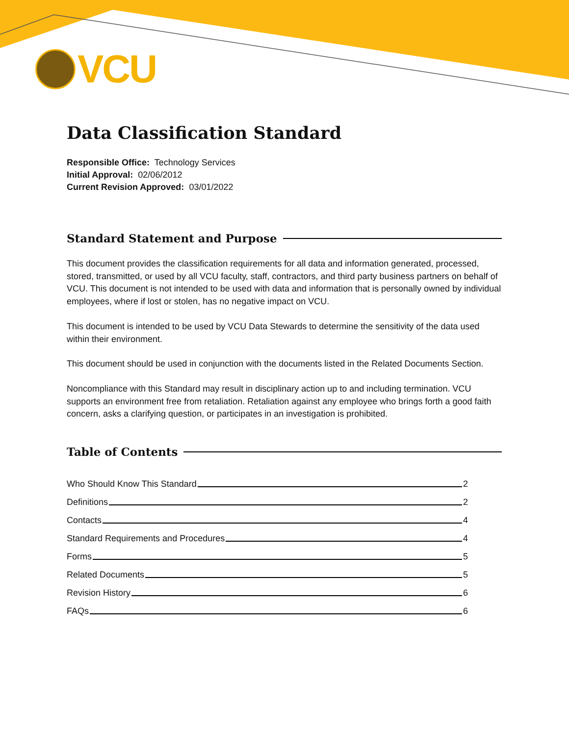VCU
Data Classification Standard
Responsible Office: Technology Services
Initial Approval: 02/06/2012
Current Revision Approved: 03/01/2022
Standard Statement and Purpose
This document provides the classification requirements for all data and information generated, processed, stored, transmitted, or used by all VCU faculty, staff, contractors, and third party business partners on behalf of VCU. This document is not intended to be used with data and information that is personally owned by individual employees, where if lost or stolen, has no negative impact on VCU.
This document is intended to be used by VCU Data Stewards to determine the sensitivity of the data used within their environment.
This document should be used in conjunction with the documents listed in the Related Documents Section.
Noncompliance with this Standard may result in disciplinary action up to and including termination. VCU supports an environment free from retaliation. Retaliation against any employee who brings forth a good faith concern, asks a clarifying question, or participates in an investigation is prohibited.
Table of Contents
Who Should Know This Standard 2
Definitions 2
Contacts 4
Standard Requirements and Procedures 4
Forms 5
Related Documents 5
Revision History 6
FAQs 6